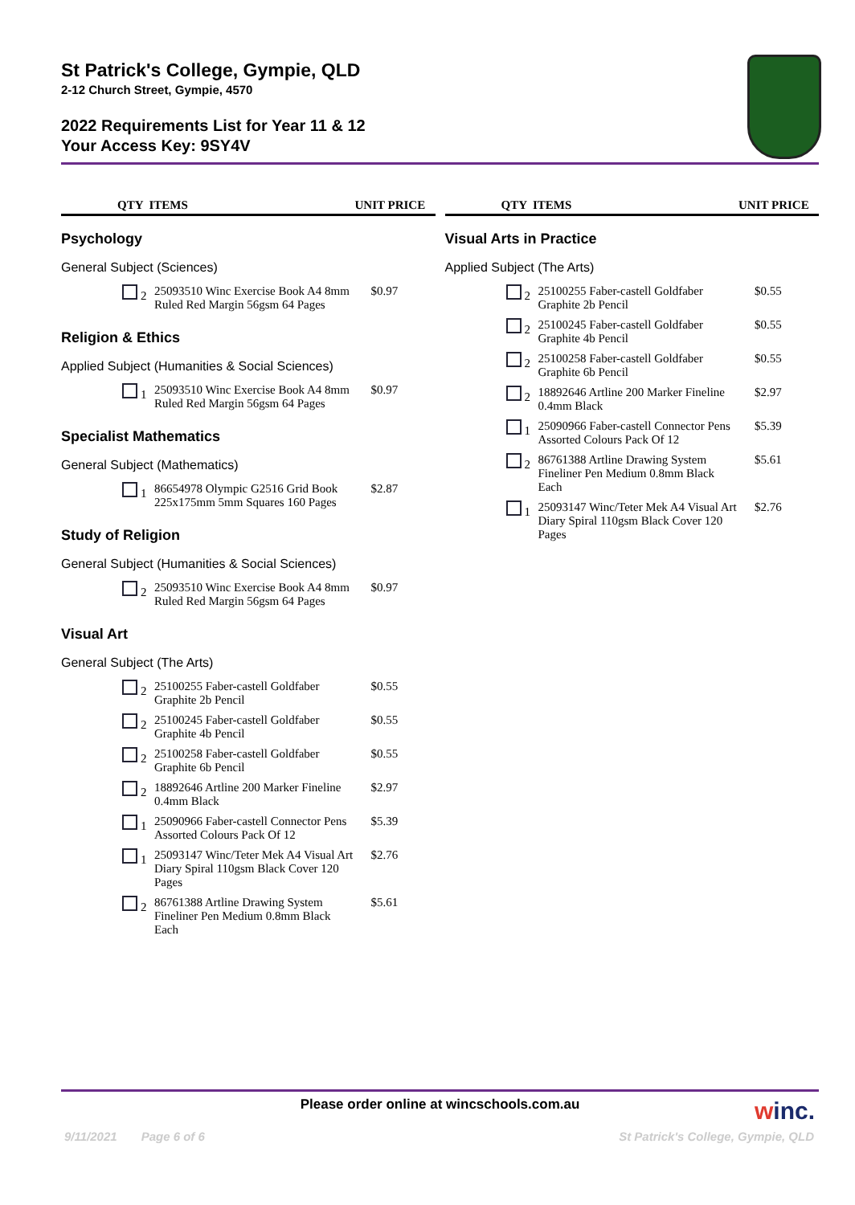St Patrick's College, Gympie, QLD
2-12 Church Street, Gympie, 4570
2022 Requirements List for Year 11 & 12
Your Access Key: 9SY4V
| QTY ITEMS | | UNIT PRICE |
| --- | --- | --- |
| Psychology | | |
| General Subject (Sciences) | | |
| 2 | 25093510 Winc Exercise Book A4 8mm Ruled Red Margin 56gsm 64 Pages | $0.97 |
| Religion & Ethics | | |
| Applied Subject (Humanities & Social Sciences) | | |
| 1 | 25093510 Winc Exercise Book A4 8mm Ruled Red Margin 56gsm 64 Pages | $0.97 |
| Specialist Mathematics | | |
| General Subject (Mathematics) | | |
| 1 | 86654978 Olympic G2516 Grid Book 225x175mm 5mm Squares 160 Pages | $2.87 |
| Study of Religion | | |
| General Subject (Humanities & Social Sciences) | | |
| 2 | 25093510 Winc Exercise Book A4 8mm Ruled Red Margin 56gsm 64 Pages | $0.97 |
| Visual Art | | |
| General Subject (The Arts) | | |
| 2 | 25100255 Faber-castell Goldfaber Graphite 2b Pencil | $0.55 |
| 2 | 25100245 Faber-castell Goldfaber Graphite 4b Pencil | $0.55 |
| 2 | 25100258 Faber-castell Goldfaber Graphite 6b Pencil | $0.55 |
| 2 | 18892646 Artline 200 Marker Fineline 0.4mm Black | $2.97 |
| 1 | 25090966 Faber-castell Connector Pens Assorted Colours Pack Of 12 | $5.39 |
| 1 | 25093147 Winc/Teter Mek A4 Visual Art Diary Spiral 110gsm Black Cover 120 Pages | $2.76 |
| 2 | 86761388 Artline Drawing System Fineliner Pen Medium 0.8mm Black Each | $5.61 |
| QTY ITEMS | | UNIT PRICE |
| --- | --- | --- |
| Visual Arts in Practice | | |
| Applied Subject (The Arts) | | |
| 2 | 25100255 Faber-castell Goldfaber Graphite 2b Pencil | $0.55 |
| 2 | 25100245 Faber-castell Goldfaber Graphite 4b Pencil | $0.55 |
| 2 | 25100258 Faber-castell Goldfaber Graphite 6b Pencil | $0.55 |
| 2 | 18892646 Artline 200 Marker Fineline 0.4mm Black | $2.97 |
| 1 | 25090966 Faber-castell Connector Pens Assorted Colours Pack Of 12 | $5.39 |
| 2 | 86761388 Artline Drawing System Fineliner Pen Medium 0.8mm Black Each | $5.61 |
| 1 | 25093147 Winc/Teter Mek A4 Visual Art Diary Spiral 110gsm Black Cover 120 Pages | $2.76 |
Please order online at wincschools.com.au winc.
9/11/2021 Page 6 of 6 St Patrick's College, Gympie, QLD